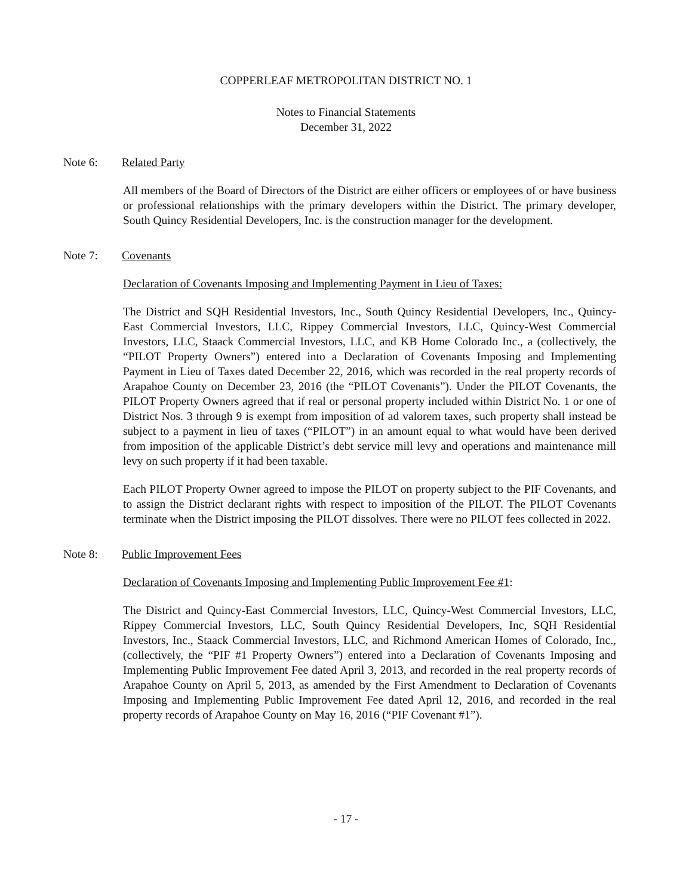COPPERLEAF METROPOLITAN DISTRICT NO. 1
Notes to Financial Statements
December 31, 2022
Note 6: Related Party
All members of the Board of Directors of the District are either officers or employees of or have business or professional relationships with the primary developers within the District. The primary developer, South Quincy Residential Developers, Inc. is the construction manager for the development.
Note 7: Covenants
Declaration of Covenants Imposing and Implementing Payment in Lieu of Taxes:
The District and SQH Residential Investors, Inc., South Quincy Residential Developers, Inc., Quincy-East Commercial Investors, LLC, Rippey Commercial Investors, LLC, Quincy-West Commercial Investors, LLC, Staack Commercial Investors, LLC, and KB Home Colorado Inc., a (collectively, the “PILOT Property Owners”) entered into a Declaration of Covenants Imposing and Implementing Payment in Lieu of Taxes dated December 22, 2016, which was recorded in the real property records of Arapahoe County on December 23, 2016 (the “PILOT Covenants”). Under the PILOT Covenants, the PILOT Property Owners agreed that if real or personal property included within District No. 1 or one of District Nos. 3 through 9 is exempt from imposition of ad valorem taxes, such property shall instead be subject to a payment in lieu of taxes (“PILOT”) in an amount equal to what would have been derived from imposition of the applicable District’s debt service mill levy and operations and maintenance mill levy on such property if it had been taxable.
Each PILOT Property Owner agreed to impose the PILOT on property subject to the PIF Covenants, and to assign the District declarant rights with respect to imposition of the PILOT. The PILOT Covenants terminate when the District imposing the PILOT dissolves. There were no PILOT fees collected in 2022.
Note 8: Public Improvement Fees
Declaration of Covenants Imposing and Implementing Public Improvement Fee #1:
The District and Quincy-East Commercial Investors, LLC, Quincy-West Commercial Investors, LLC, Rippey Commercial Investors, LLC, South Quincy Residential Developers, Inc, SQH Residential Investors, Inc., Staack Commercial Investors, LLC, and Richmond American Homes of Colorado, Inc., (collectively, the “PIF #1 Property Owners”) entered into a Declaration of Covenants Imposing and Implementing Public Improvement Fee dated April 3, 2013, and recorded in the real property records of Arapahoe County on April 5, 2013, as amended by the First Amendment to Declaration of Covenants Imposing and Implementing Public Improvement Fee dated April 12, 2016, and recorded in the real property records of Arapahoe County on May 16, 2016 (“PIF Covenant #1”).
- 17 -